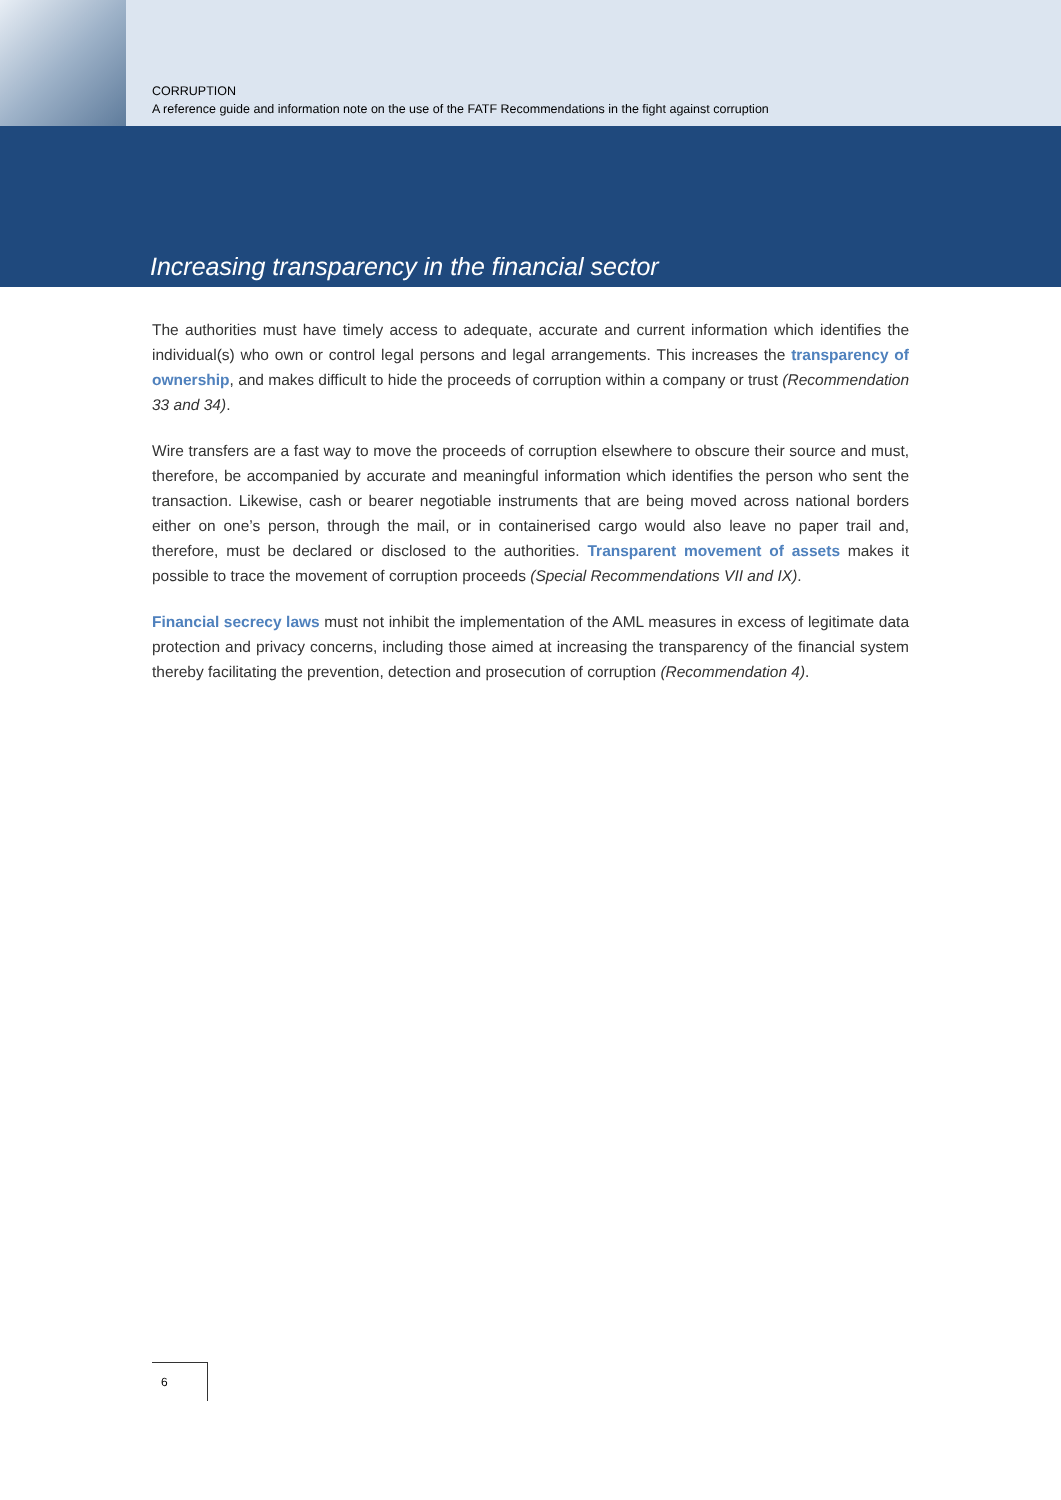CORRUPTION
A reference guide and information note on the use of the FATF Recommendations in the fight against corruption
Increasing transparency in the financial sector
The authorities must have timely access to adequate, accurate and current information which identifies the individual(s) who own or control legal persons and legal arrangements. This increases the transparency of ownership, and makes difficult to hide the proceeds of corruption within a company or trust (Recommendation 33 and 34).
Wire transfers are a fast way to move the proceeds of corruption elsewhere to obscure their source and must, therefore, be accompanied by accurate and meaningful information which identifies the person who sent the transaction. Likewise, cash or bearer negotiable instruments that are being moved across national borders either on one’s person, through the mail, or in containerised cargo would also leave no paper trail and, therefore, must be declared or disclosed to the authorities. Transparent movement of assets makes it possible to trace the movement of corruption proceeds (Special Recommendations VII and IX).
Financial secrecy laws must not inhibit the implementation of the AML measures in excess of legitimate data protection and privacy concerns, including those aimed at increasing the transparency of the financial system thereby facilitating the prevention, detection and prosecution of corruption (Recommendation 4).
6